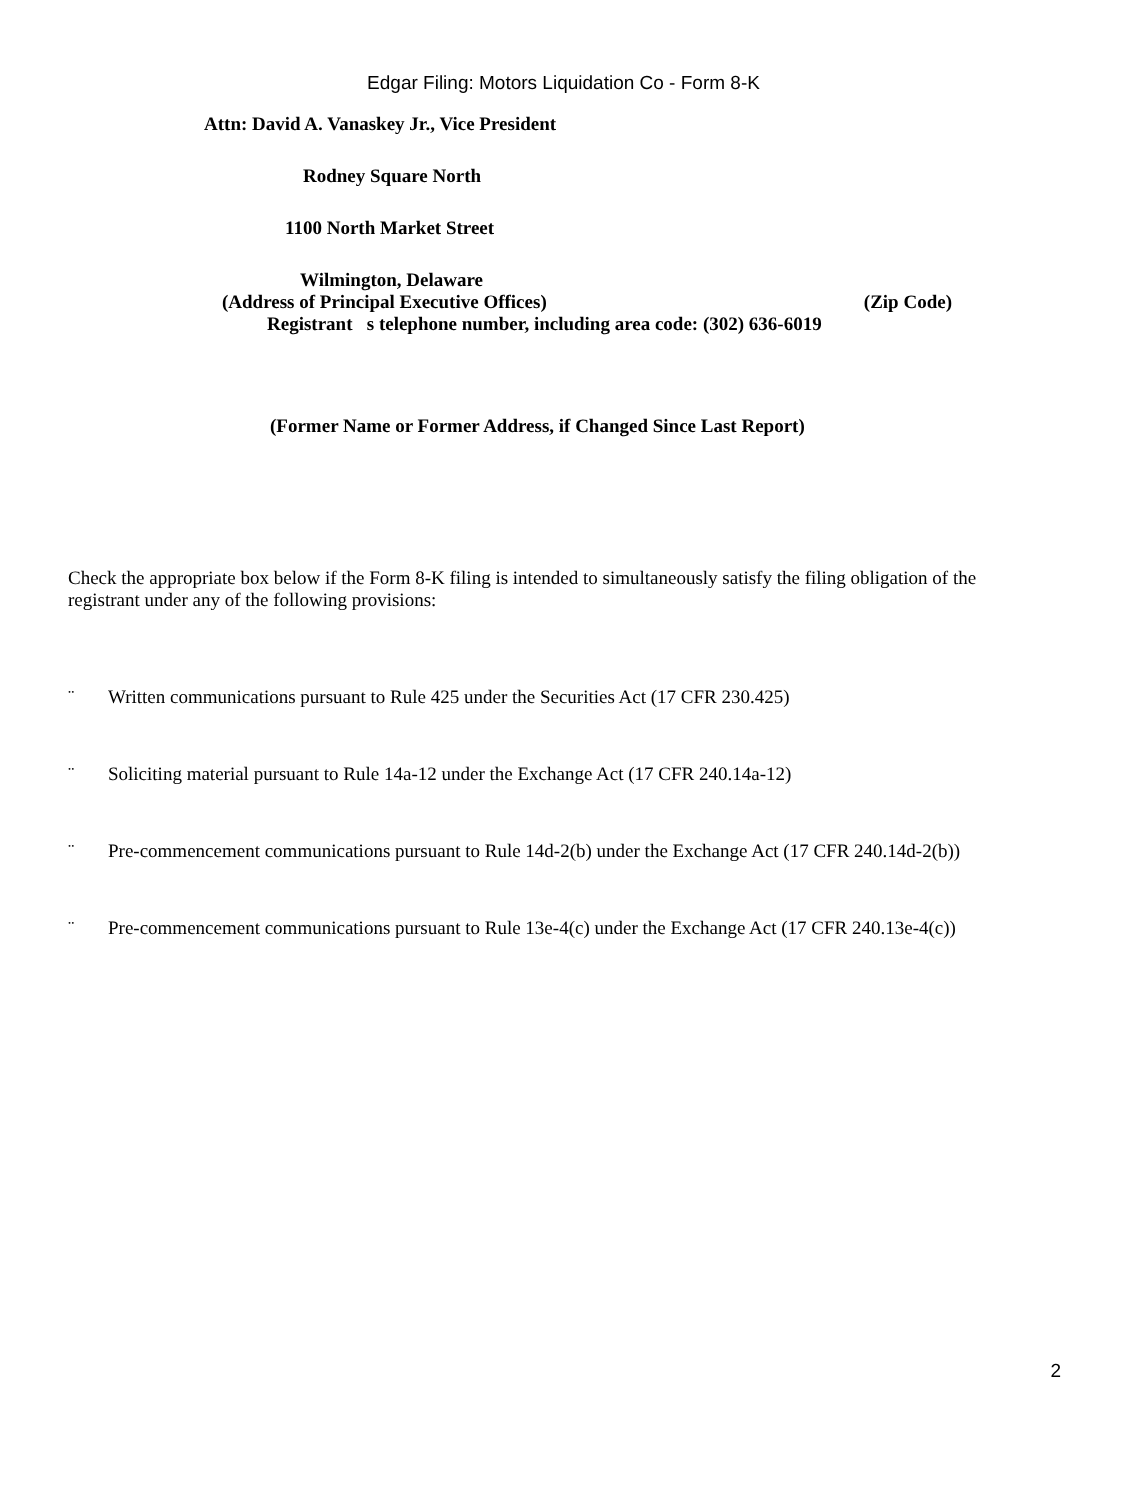Edgar Filing: Motors Liquidation Co - Form 8-K
Attn: David A. Vanaskey Jr., Vice President
Rodney Square North
1100 North Market Street
Wilmington, Delaware
(Address of Principal Executive Offices) (Zip Code)
Registrant s telephone number, including area code: (302) 636-6019
(Former Name or Former Address, if Changed Since Last Report)
Check the appropriate box below if the Form 8-K filing is intended to simultaneously satisfy the filing obligation of the registrant under any of the following provisions:
¨ Written communications pursuant to Rule 425 under the Securities Act (17 CFR 230.425)
¨ Soliciting material pursuant to Rule 14a-12 under the Exchange Act (17 CFR 240.14a-12)
¨ Pre-commencement communications pursuant to Rule 14d-2(b) under the Exchange Act (17 CFR 240.14d-2(b))
¨ Pre-commencement communications pursuant to Rule 13e-4(c) under the Exchange Act (17 CFR 240.13e-4(c))
2